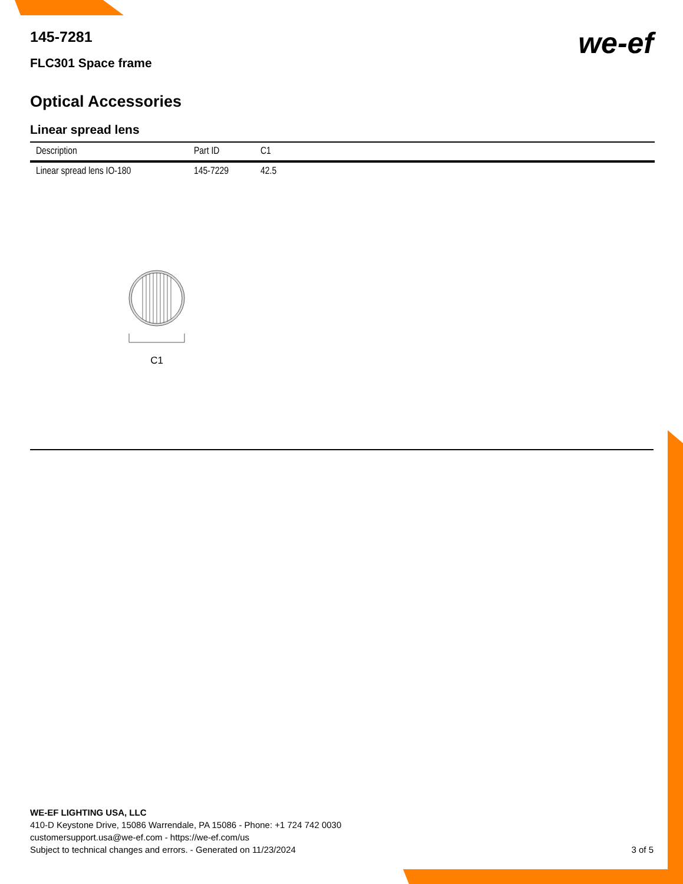we-ef
145-7281
FLC301 Space frame
Optical Accessories
Linear spread lens
| Description | Part ID | C1 |
| --- | --- | --- |
| Linear spread lens IO-180 | 145-7229 | 42.5 |
C1
WE-EF LIGHTING USA, LLC
410-D Keystone Drive, 15086 Warrendale, PA 15086 - Phone: +1 724 742 0030
customersupport.usa@we-ef.com - https://we-ef.com/us
Subject to technical changes and errors. - Generated on 11/23/2024 3 of 5